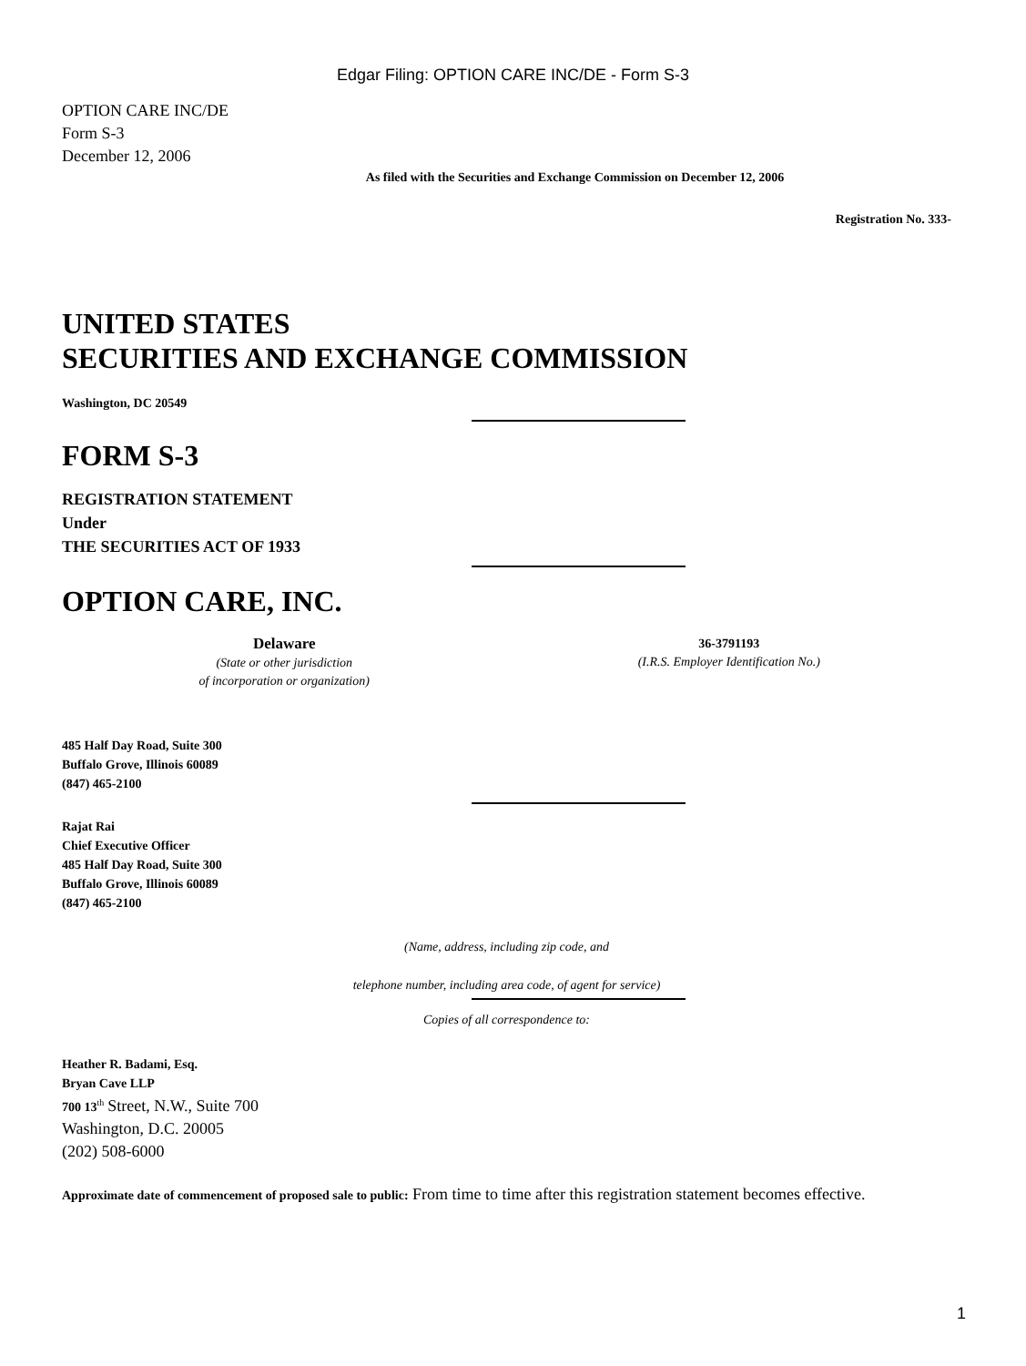Edgar Filing: OPTION CARE INC/DE - Form S-3
OPTION CARE INC/DE
Form S-3
December 12, 2006
As filed with the Securities and Exchange Commission on December 12, 2006
Registration No. 333-
UNITED STATES
SECURITIES AND EXCHANGE COMMISSION
Washington, DC 20549
FORM S-3
REGISTRATION STATEMENT
Under
THE SECURITIES ACT OF 1933
OPTION CARE, INC.
Delaware
(State or other jurisdiction
of incorporation or organization)
36-3791193
(I.R.S. Employer Identification No.)
485 Half Day Road, Suite 300
Buffalo Grove, Illinois 60089
(847) 465-2100
Rajat Rai
Chief Executive Officer
485 Half Day Road, Suite 300
Buffalo Grove, Illinois 60089
(847) 465-2100
(Name, address, including zip code, and
telephone number, including area code, of agent for service)
Copies of all correspondence to:
Heather R. Badami, Esq.
Bryan Cave LLP
700 13<sup>th</sup> Street, N.W., Suite 700
Washington, D.C. 20005
(202) 508-6000
Approximate date of commencement of proposed sale to public: From time to time after this registration statement becomes effective.
1